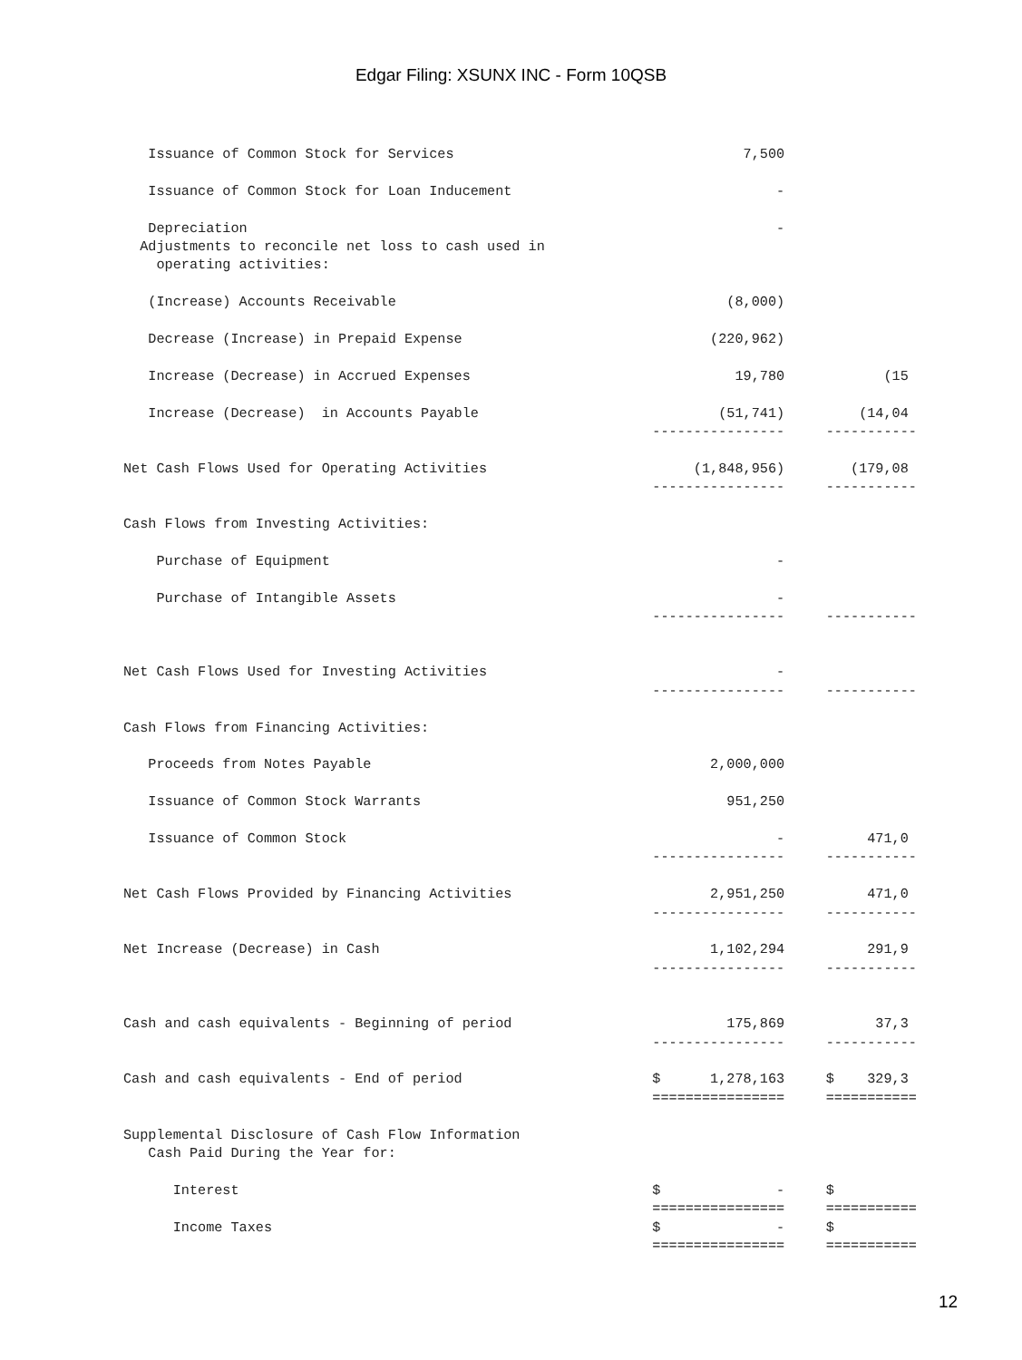Edgar Filing: XSUNX INC - Form 10QSB
   Issuance of Common Stock for Services                                   7,500

   Issuance of Common Stock for Loan Inducement                                -

   Depreciation                                                                -
  Adjustments to reconcile net loss to cash used in
    operating activities:

   (Increase) Accounts Receivable                                        (8,000)

   Decrease (Increase) in Prepaid Expense                              (220,962)

   Increase (Decrease) in Accrued Expenses                                19,780            (15

   Increase (Decrease)  in Accounts Payable                             (51,741)         (14,04
                                                                ----------------     -----------

Net Cash Flows Used for Operating Activities                         (1,848,956)        (179,08
                                                                ----------------     -----------

Cash Flows from Investing Activities:

    Purchase of Equipment                                                      -

    Purchase of Intangible Assets                                              -
                                                                ----------------     -----------


Net Cash Flows Used for Investing Activities                                   -
                                                                ----------------     -----------

Cash Flows from Financing Activities:

   Proceeds from Notes Payable                                         2,000,000

   Issuance of Common Stock Warrants                                     951,250

   Issuance of Common Stock                                                    -          471,0
                                                                ----------------     -----------

Net Cash Flows Provided by Financing Activities                        2,951,250          471,0
                                                                ----------------     -----------

Net Increase (Decrease) in Cash                                        1,102,294          291,9
                                                                ----------------     -----------


Cash and cash equivalents - Beginning of period                          175,869           37,3
                                                                ----------------     -----------

Cash and cash equivalents - End of period                       $      1,278,163     $    329,3
                                                                ================     ===========

Supplemental Disclosure of Cash Flow Information
   Cash Paid During the Year for:

      Interest                                                  $              -     $
                                                                ================     ===========
      Income Taxes                                              $              -     $
                                                                ================     ===========
12